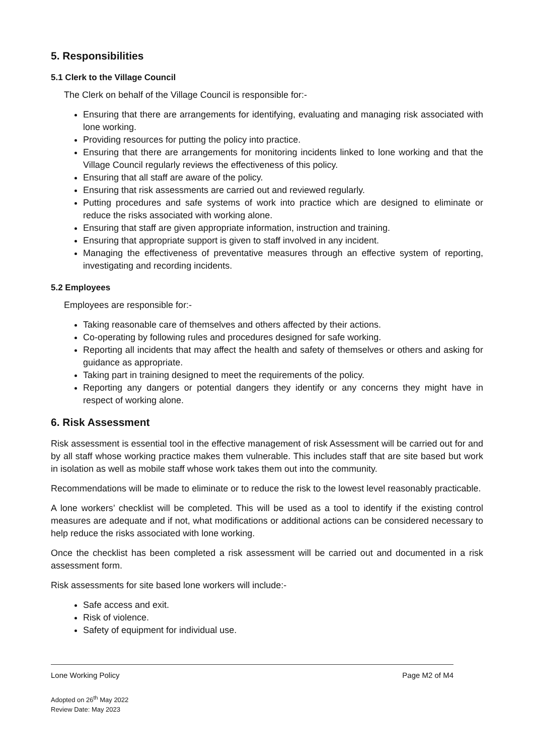5. Responsibilities
5.1 Clerk to the Village Council
The Clerk on behalf of the Village Council is responsible for:-
Ensuring that there are arrangements for identifying, evaluating and managing risk associated with lone working.
Providing resources for putting the policy into practice.
Ensuring that there are arrangements for monitoring incidents linked to lone working and that the Village Council regularly reviews the effectiveness of this policy.
Ensuring that all staff are aware of the policy.
Ensuring that risk assessments are carried out and reviewed regularly.
Putting procedures and safe systems of work into practice which are designed to eliminate or reduce the risks associated with working alone.
Ensuring that staff are given appropriate information, instruction and training.
Ensuring that appropriate support is given to staff involved in any incident.
Managing the effectiveness of preventative measures through an effective system of reporting, investigating and recording incidents.
5.2 Employees
Employees are responsible for:-
Taking reasonable care of themselves and others affected by their actions.
Co-operating by following rules and procedures designed for safe working.
Reporting all incidents that may affect the health and safety of themselves or others and asking for guidance as appropriate.
Taking part in training designed to meet the requirements of the policy.
Reporting any dangers or potential dangers they identify or any concerns they might have in respect of working alone.
6. Risk Assessment
Risk assessment is essential tool in the effective management of risk Assessment will be carried out for and by all staff whose working practice makes them vulnerable. This includes staff that are site based but work in isolation as well as mobile staff whose work takes them out into the community.
Recommendations will be made to eliminate or to reduce the risk to the lowest level reasonably practicable.
A lone workers’ checklist will be completed. This will be used as a tool to identify if the existing control measures are adequate and if not, what modifications or additional actions can be considered necessary to help reduce the risks associated with lone working.
Once the checklist has been completed a risk assessment will be carried out and documented in a risk assessment form.
Risk assessments for site based lone workers will include:-
Safe access and exit.
Risk of violence.
Safety of equipment for individual use.
Lone Working Policy Page M2 of M4
Adopted on 26<sup>th</sup> May 2022
Review Date: May 2023